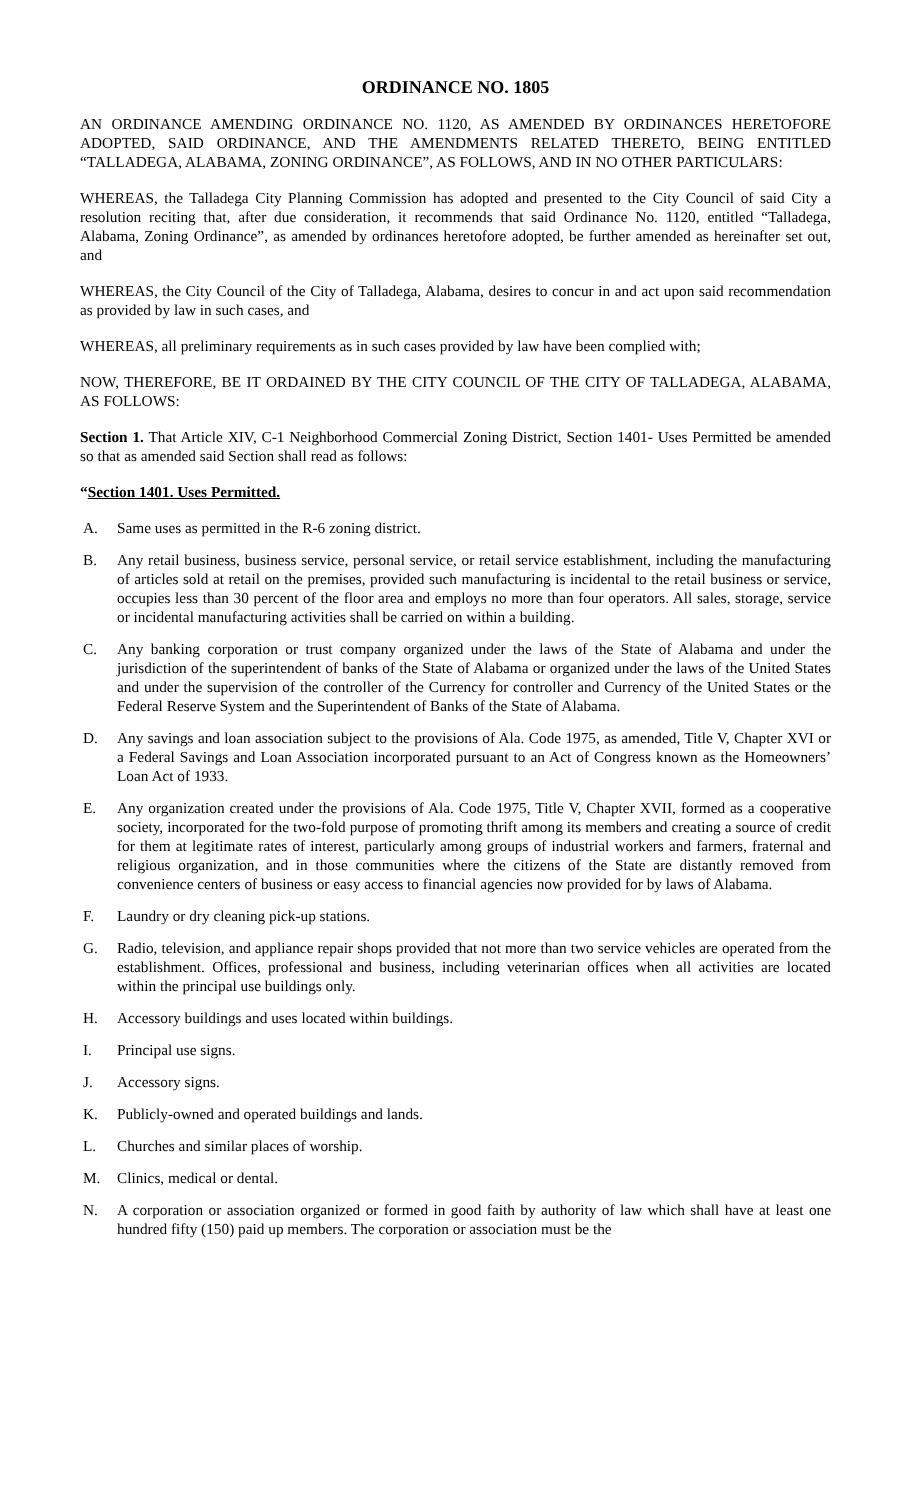ORDINANCE NO. 1805
AN ORDINANCE AMENDING ORDINANCE NO. 1120, AS AMENDED BY ORDINANCES HERETOFORE ADOPTED, SAID ORDINANCE, AND THE AMENDMENTS RELATED THERETO, BEING ENTITLED “TALLADEGA, ALABAMA, ZONING ORDINANCE”, AS FOLLOWS, AND IN NO OTHER PARTICULARS:
WHEREAS, the Talladega City Planning Commission has adopted and presented to the City Council of said City a resolution reciting that, after due consideration, it recommends that said Ordinance No. 1120, entitled “Talladega, Alabama, Zoning Ordinance”, as amended by ordinances heretofore adopted, be further amended as hereinafter set out, and
WHEREAS, the City Council of the City of Talladega, Alabama, desires to concur in and act upon said recommendation as provided by law in such cases, and
WHEREAS, all preliminary requirements as in such cases provided by law have been complied with;
NOW, THEREFORE, BE IT ORDAINED BY THE CITY COUNCIL OF THE CITY OF TALLADEGA, ALABAMA, AS FOLLOWS:
Section 1. That Article XIV, C-1 Neighborhood Commercial Zoning District, Section 1401- Uses Permitted be amended so that as amended said Section shall read as follows:
“Section 1401. Uses Permitted.
A. Same uses as permitted in the R-6 zoning district.
B. Any retail business, business service, personal service, or retail service establishment, including the manufacturing of articles sold at retail on the premises, provided such manufacturing is incidental to the retail business or service, occupies less than 30 percent of the floor area and employs no more than four operators. All sales, storage, service or incidental manufacturing activities shall be carried on within a building.
C. Any banking corporation or trust company organized under the laws of the State of Alabama and under the jurisdiction of the superintendent of banks of the State of Alabama or organized under the laws of the United States and under the supervision of the controller of the Currency for controller and Currency of the United States or the Federal Reserve System and the Superintendent of Banks of the State of Alabama.
D. Any savings and loan association subject to the provisions of Ala. Code 1975, as amended, Title V, Chapter XVI or a Federal Savings and Loan Association incorporated pursuant to an Act of Congress known as the Homeowners’ Loan Act of 1933.
E. Any organization created under the provisions of Ala. Code 1975, Title V, Chapter XVII, formed as a cooperative society, incorporated for the two-fold purpose of promoting thrift among its members and creating a source of credit for them at legitimate rates of interest, particularly among groups of industrial workers and farmers, fraternal and religious organization, and in those communities where the citizens of the State are distantly removed from convenience centers of business or easy access to financial agencies now provided for by laws of Alabama.
F. Laundry or dry cleaning pick-up stations.
G. Radio, television, and appliance repair shops provided that not more than two service vehicles are operated from the establishment. Offices, professional and business, including veterinarian offices when all activities are located within the principal use buildings only.
H. Accessory buildings and uses located within buildings.
I. Principal use signs.
J. Accessory signs.
K. Publicly-owned and operated buildings and lands.
L. Churches and similar places of worship.
M. Clinics, medical or dental.
N. A corporation or association organized or formed in good faith by authority of law which shall have at least one hundred fifty (150) paid up members. The corporation or association must be the